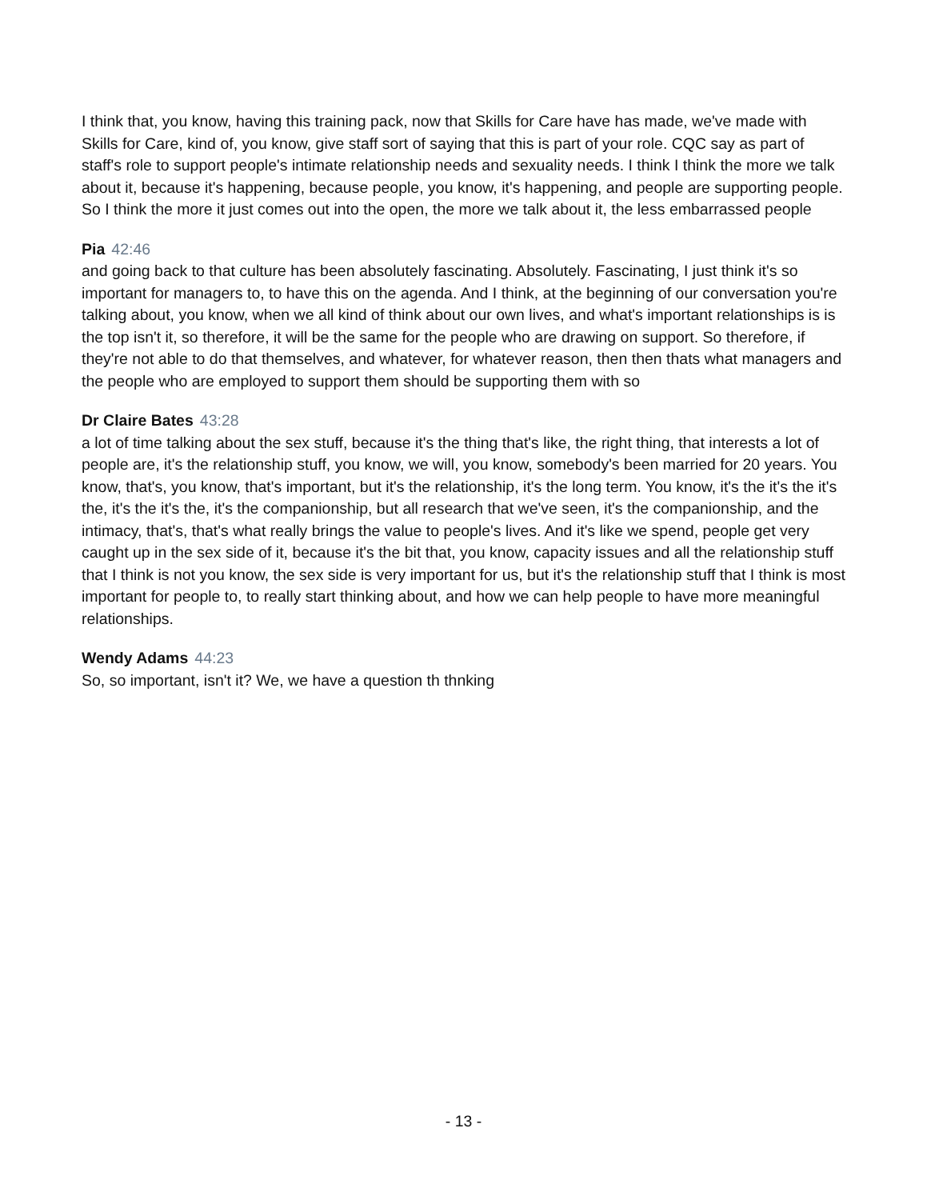I think that, you know, having this training pack, now that Skills for Care have has made, we've made with Skills for Care, kind of, you know, give staff sort of saying that this is part of your role. CQC say as part of staff's role to support people's intimate relationship needs and sexuality needs. I think I think the more we talk about it, because it's happening, because people, you know, it's happening, and people are supporting people. So I think the more it just comes out into the open, the more we talk about it, the less embarrassed people
Pia 42:46
and going back to that culture has been absolutely fascinating. Absolutely. Fascinating, I just think it's so important for managers to, to have this on the agenda. And I think, at the beginning of our conversation you're talking about, you know, when we all kind of think about our own lives, and what's important relationships is is the top isn't it, so therefore, it will be the same for the people who are drawing on support. So therefore, if they're not able to do that themselves, and whatever, for whatever reason, then then thats what managers and the people who are employed to support them should be supporting them with so
Dr Claire Bates 43:28
a lot of time talking about the sex stuff, because it's the thing that's like, the right thing, that interests a lot of people are, it's the relationship stuff, you know, we will, you know, somebody's been married for 20 years. You know, that's, you know, that's important, but it's the relationship, it's the long term. You know, it's the it's the it's the, it's the it's the, it's the companionship, but all research that we've seen, it's the companionship, and the intimacy, that's, that's what really brings the value to people's lives. And it's like we spend, people get very caught up in the sex side of it, because it's the bit that, you know, capacity issues and all the relationship stuff that I think is not you know, the sex side is very important for us, but it's the relationship stuff that I think is most important for people to, to really start thinking about, and how we can help people to have more meaningful relationships.
Wendy Adams 44:23
So, so important, isn't it? We, we have a question th thnking
- 13 -